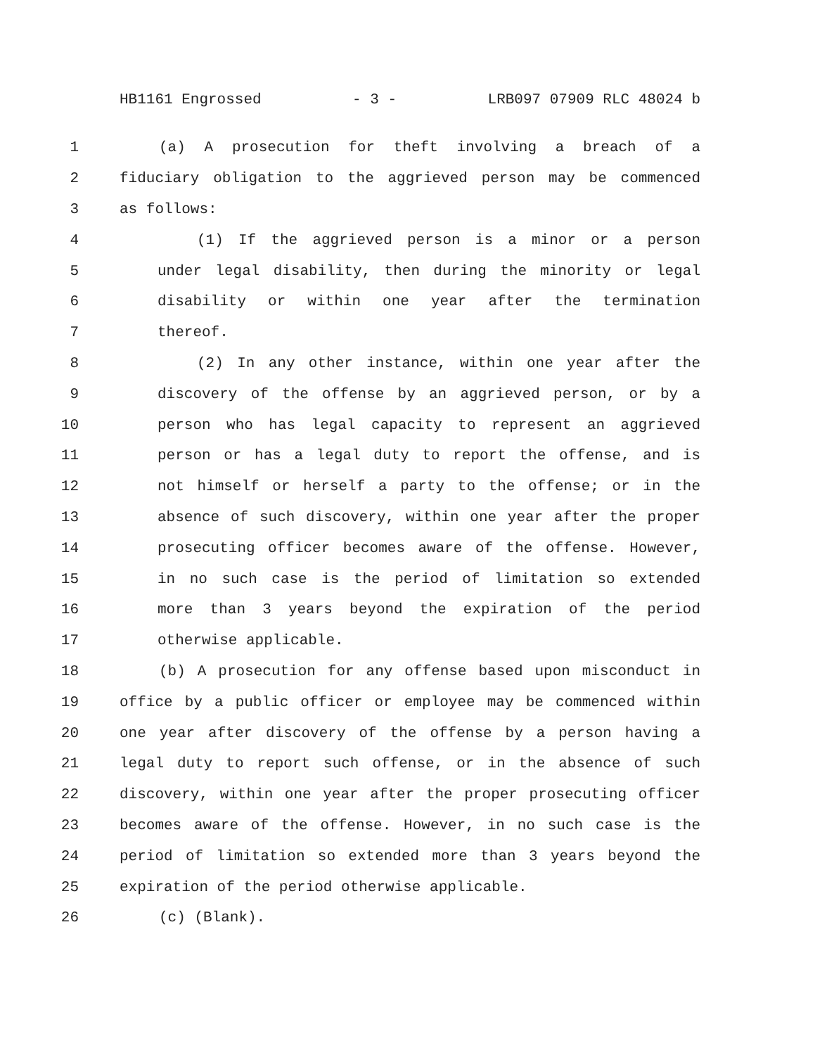HB1161 Engrossed - 3 - LRB097 07909 RLC 48024 b
1 (a) A prosecution for theft involving a breach of a
2 fiduciary obligation to the aggrieved person may be commenced
3 as follows:
4 (1) If the aggrieved person is a minor or a person
5 under legal disability, then during the minority or legal
6 disability or within one year after the termination
7 thereof.
8 (2) In any other instance, within one year after the
9 discovery of the offense by an aggrieved person, or by a
10 person who has legal capacity to represent an aggrieved
11 person or has a legal duty to report the offense, and is
12 not himself or herself a party to the offense; or in the
13 absence of such discovery, within one year after the proper
14 prosecuting officer becomes aware of the offense. However,
15 in no such case is the period of limitation so extended
16 more than 3 years beyond the expiration of the period
17 otherwise applicable.
18 (b) A prosecution for any offense based upon misconduct in
19 office by a public officer or employee may be commenced within
20 one year after discovery of the offense by a person having a
21 legal duty to report such offense, or in the absence of such
22 discovery, within one year after the proper prosecuting officer
23 becomes aware of the offense. However, in no such case is the
24 period of limitation so extended more than 3 years beyond the
25 expiration of the period otherwise applicable.
26 (c) (Blank).